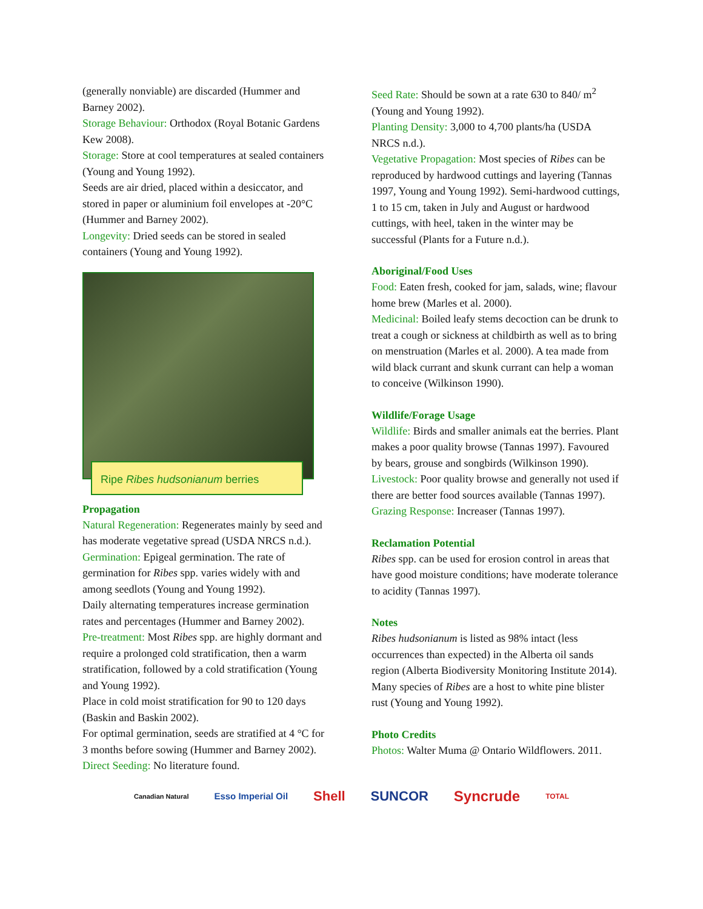(generally nonviable) are discarded (Hummer and Barney 2002).
Storage Behaviour: Orthodox (Royal Botanic Gardens Kew 2008).
Storage: Store at cool temperatures at sealed containers (Young and Young 1992).
Seeds are air dried, placed within a desiccator, and stored in paper or aluminium foil envelopes at -20°C (Hummer and Barney 2002).
Longevity: Dried seeds can be stored in sealed containers (Young and Young 1992).
Ripe Ribes hudsonianum berries
Propagation
Natural Regeneration: Regenerates mainly by seed and has moderate vegetative spread (USDA NRCS n.d.).
Germination: Epigeal germination. The rate of germination for Ribes spp. varies widely with and among seedlots (Young and Young 1992).
Daily alternating temperatures increase germination rates and percentages (Hummer and Barney 2002).
Pre-treatment: Most Ribes spp. are highly dormant and require a prolonged cold stratification, then a warm stratification, followed by a cold stratification (Young and Young 1992).
Place in cold moist stratification for 90 to 120 days (Baskin and Baskin 2002).
For optimal germination, seeds are stratified at 4 °C for 3 months before sowing (Hummer and Barney 2002).
Direct Seeding: No literature found.
Seed Rate: Should be sown at a rate 630 to 840/ m<sup>2</sup> (Young and Young 1992).
Planting Density: 3,000 to 4,700 plants/ha (USDA NRCS n.d.).
Vegetative Propagation: Most species of Ribes can be reproduced by hardwood cuttings and layering (Tannas 1997, Young and Young 1992). Semi-hardwood cuttings, 1 to 15 cm, taken in July and August or hardwood cuttings, with heel, taken in the winter may be successful (Plants for a Future n.d.).
Aboriginal/Food Uses
Food: Eaten fresh, cooked for jam, salads, wine; flavour home brew (Marles et al. 2000).
Medicinal: Boiled leafy stems decoction can be drunk to treat a cough or sickness at childbirth as well as to bring on menstruation (Marles et al. 2000). A tea made from wild black currant and skunk currant can help a woman to conceive (Wilkinson 1990).
Wildlife/Forage Usage
Wildlife: Birds and smaller animals eat the berries. Plant makes a poor quality browse (Tannas 1997). Favoured by bears, grouse and songbirds (Wilkinson 1990).
Livestock: Poor quality browse and generally not used if there are better food sources available (Tannas 1997).
Grazing Response: Increaser (Tannas 1997).
Reclamation Potential
Ribes spp. can be used for erosion control in areas that have good moisture conditions; have moderate tolerance to acidity (Tannas 1997).
Notes
Ribes hudsonianum is listed as 98% intact (less occurrences than expected) in the Alberta oil sands region (Alberta Biodiversity Monitoring Institute 2014).
Many species of Ribes are a host to white pine blister rust (Young and Young 1992).
Photo Credits
Photos: Walter Muma @ Ontario Wildflowers. 2011.
Canadian Natural Esso Imperial Oil Shell SUNCOR Syncrude TOTAL